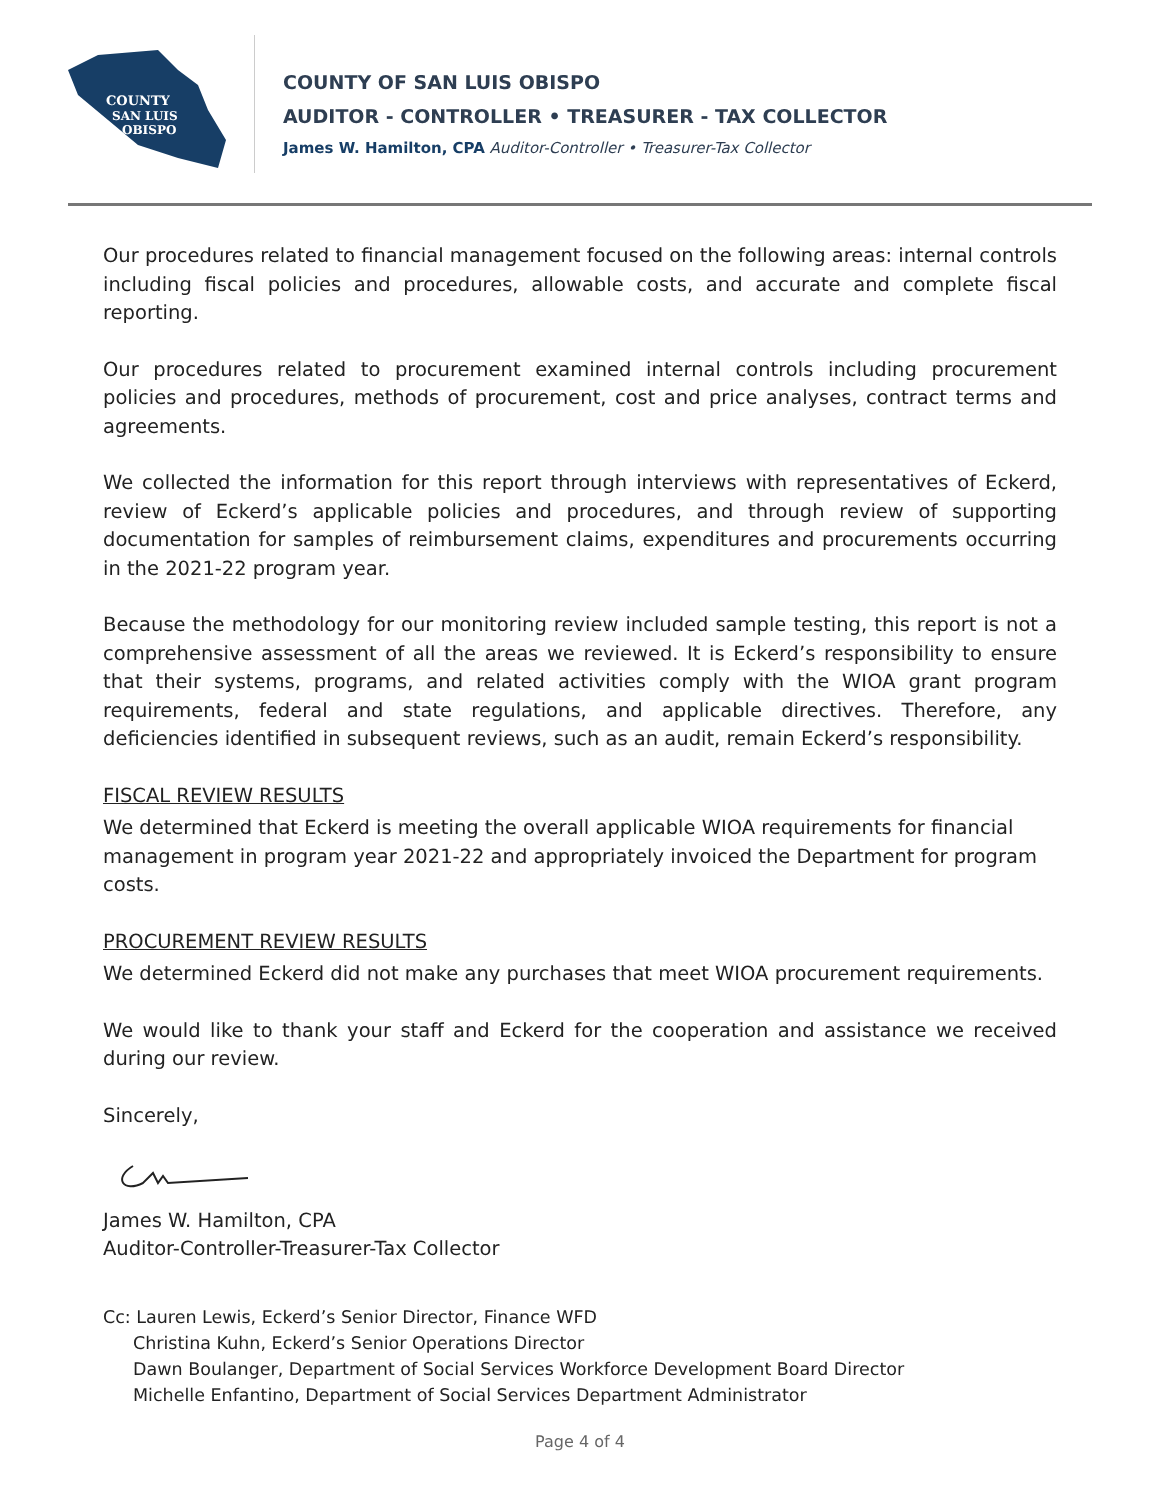COUNTY
SAN LUIS
OBISPO
COUNTY OF SAN LUIS OBISPO
AUDITOR - CONTROLLER • TREASURER - TAX COLLECTOR
James W. Hamilton, CPA Auditor-Controller • Treasurer-Tax Collector
Our procedures related to financial management focused on the following areas: internal controls including fiscal policies and procedures, allowable costs, and accurate and complete fiscal reporting.
Our procedures related to procurement examined internal controls including procurement policies and procedures, methods of procurement, cost and price analyses, contract terms and agreements.
We collected the information for this report through interviews with representatives of Eckerd, review of Eckerd’s applicable policies and procedures, and through review of supporting documentation for samples of reimbursement claims, expenditures and procurements occurring in the 2021-22 program year.
Because the methodology for our monitoring review included sample testing, this report is not a comprehensive assessment of all the areas we reviewed. It is Eckerd’s responsibility to ensure that their systems, programs, and related activities comply with the WIOA grant program requirements, federal and state regulations, and applicable directives. Therefore, any deficiencies identified in subsequent reviews, such as an audit, remain Eckerd’s responsibility.
FISCAL REVIEW RESULTS
We determined that Eckerd is meeting the overall applicable WIOA requirements for financial management in program year 2021-22 and appropriately invoiced the Department for program costs.
PROCUREMENT REVIEW RESULTS
We determined Eckerd did not make any purchases that meet WIOA procurement requirements.
We would like to thank your staff and Eckerd for the cooperation and assistance we received during our review.
Sincerely,
James W. Hamilton, CPA
Auditor-Controller-Treasurer-Tax Collector
Cc: Lauren Lewis, Eckerd’s Senior Director, Finance WFD
Christina Kuhn, Eckerd’s Senior Operations Director
Dawn Boulanger, Department of Social Services Workforce Development Board Director
Michelle Enfantino, Department of Social Services Department Administrator
Page 4 of 4